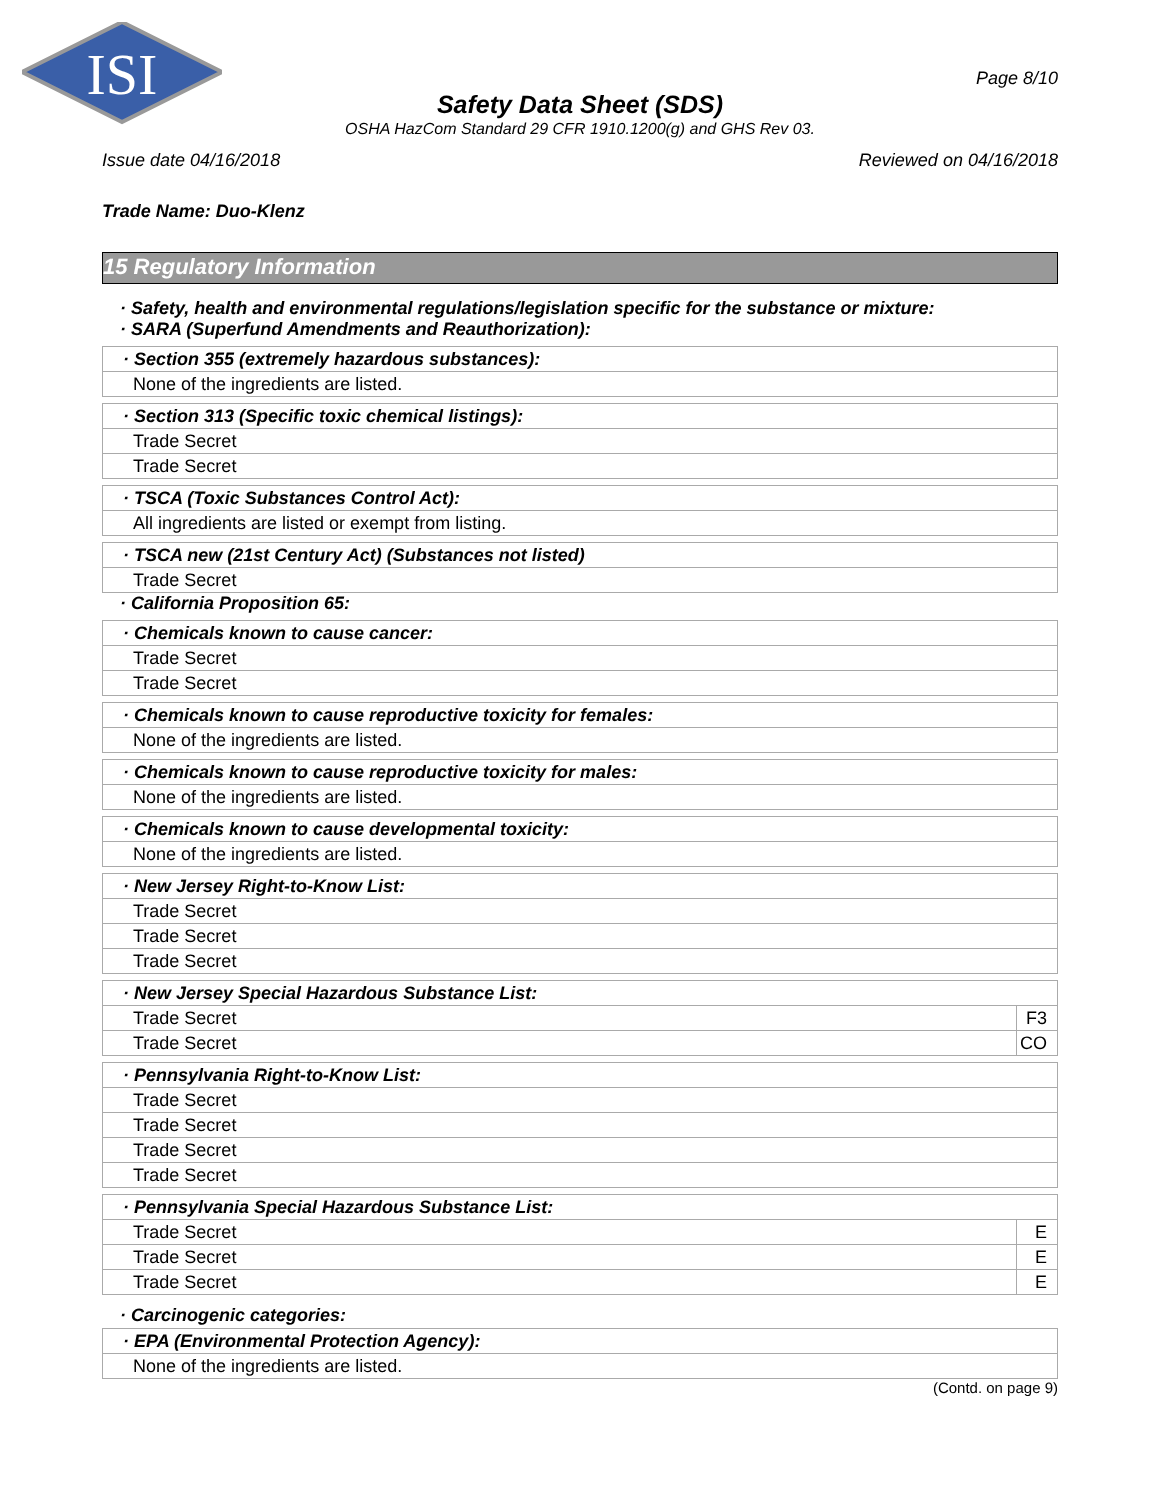ISI
Page 8/10
Safety Data Sheet (SDS)
OSHA HazCom Standard 29 CFR 1910.1200(g) and GHS Rev 03.
Issue date 04/16/2018 Reviewed on 04/16/2018
Trade Name: Duo-Klenz
15 Regulatory Information
· Safety, health and environmental regulations/legislation specific for the substance or mixture:
· SARA (Superfund Amendments and Reauthorization):
| · Section 355 (extremely hazardous substances): |
| None of the ingredients are listed. |
| · Section 313 (Specific toxic chemical listings): |
| Trade Secret |
| Trade Secret |
| · TSCA (Toxic Substances Control Act): |
| All ingredients are listed or exempt from listing. |
| · TSCA new (21st Century Act) (Substances not listed) |
| Trade Secret |
· California Proposition 65:
| · Chemicals known to cause cancer: |
| Trade Secret |
| Trade Secret |
| · Chemicals known to cause reproductive toxicity for females: |
| None of the ingredients are listed. |
| · Chemicals known to cause reproductive toxicity for males: |
| None of the ingredients are listed. |
| · Chemicals known to cause developmental toxicity: |
| None of the ingredients are listed. |
| · New Jersey Right-to-Know List: |
| Trade Secret |
| Trade Secret |
| Trade Secret |
| · New Jersey Special Hazardous Substance List: | |
| Trade Secret | F3 |
| Trade Secret | CO |
| · Pennsylvania Right-to-Know List: |
| Trade Secret |
| Trade Secret |
| Trade Secret |
| Trade Secret |
| · Pennsylvania Special Hazardous Substance List: | |
| Trade Secret | E |
| Trade Secret | E |
| Trade Secret | E |
· Carcinogenic categories:
| · EPA (Environmental Protection Agency): |
| None of the ingredients are listed. |
(Contd. on page 9)